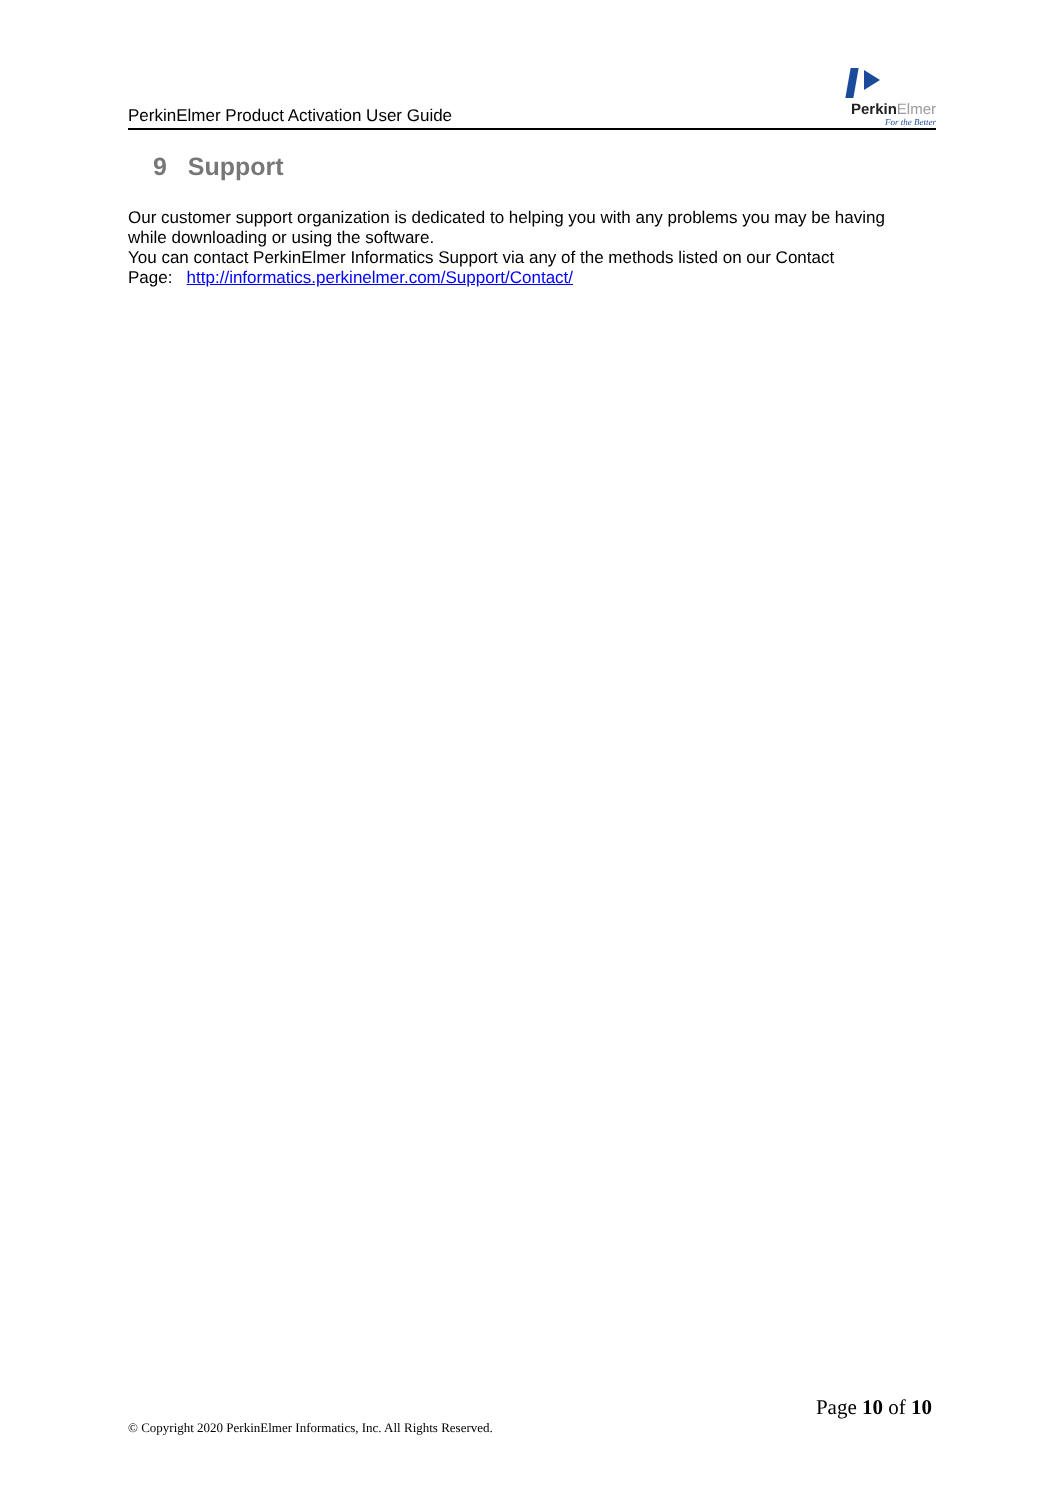PerkinElmer Product Activation User Guide
PerkinElmer
For the Better
9 Support
Our customer support organization is dedicated to helping you with any problems you may be having while downloading or using the software.
You can contact PerkinElmer Informatics Support via any of the methods listed on our Contact Page: http://informatics.perkinelmer.com/Support/Contact/
Page 10 of 10
© Copyright 2020 PerkinElmer Informatics, Inc. All Rights Reserved.